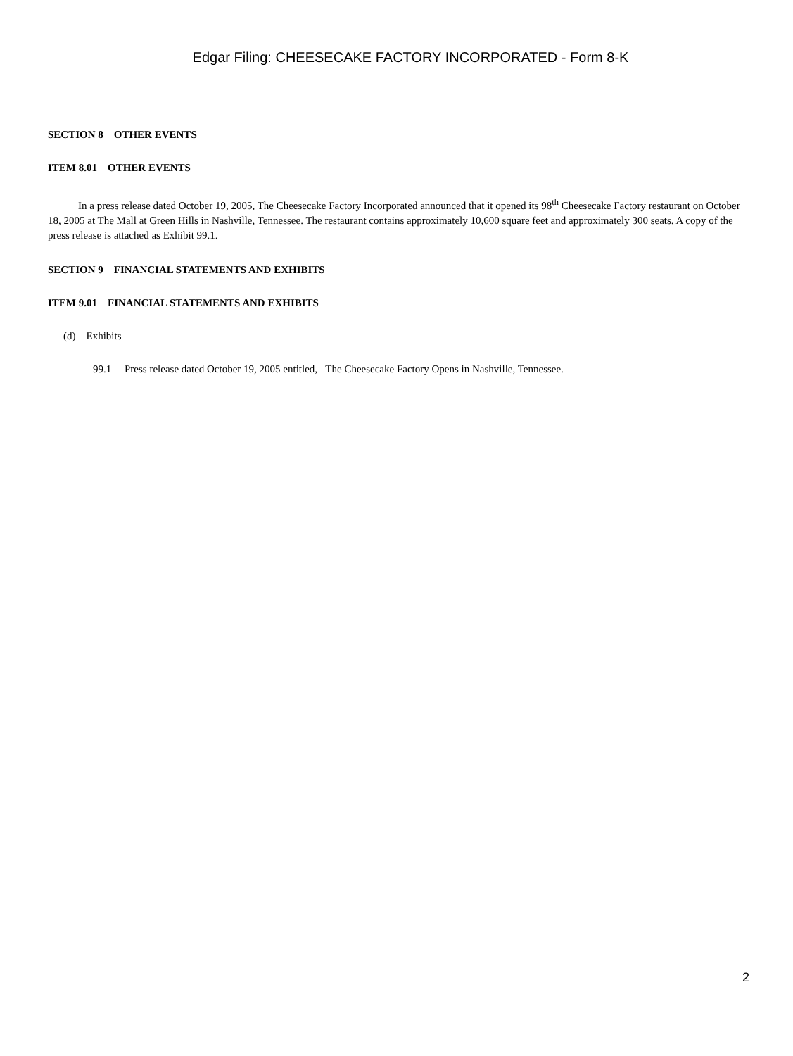Edgar Filing: CHEESECAKE FACTORY INCORPORATED - Form 8-K
SECTION 8 OTHER EVENTS
ITEM 8.01 OTHER EVENTS
In a press release dated October 19, 2005, The Cheesecake Factory Incorporated announced that it opened its 98<sup>th</sup> Cheesecake Factory restaurant on October 18, 2005 at The Mall at Green Hills in Nashville, Tennessee. The restaurant contains approximately 10,600 square feet and approximately 300 seats. A copy of the press release is attached as Exhibit 99.1.
SECTION 9 FINANCIAL STATEMENTS AND EXHIBITS
ITEM 9.01 FINANCIAL STATEMENTS AND EXHIBITS
(d) Exhibits
99.1 Press release dated October 19, 2005 entitled, The Cheesecake Factory Opens in Nashville, Tennessee.
2